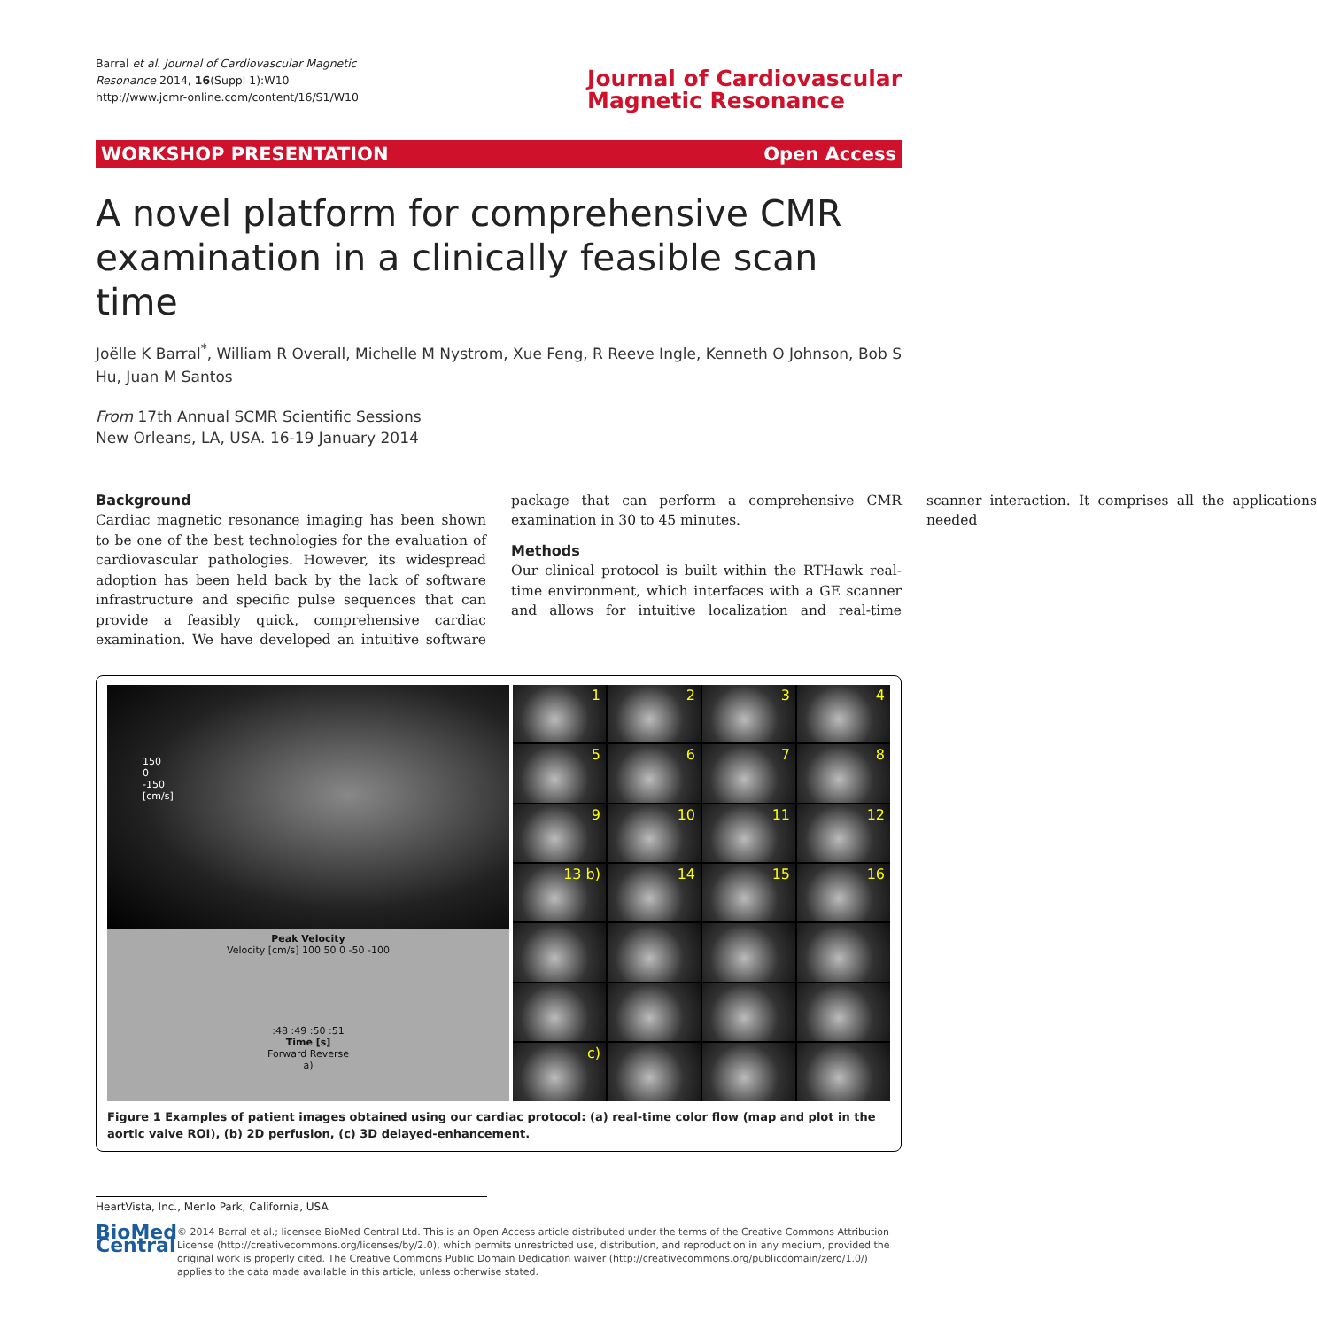Barral et al. Journal of Cardiovascular Magnetic
Resonance 2014, 16(Suppl 1):W10
http://www.jcmr-online.com/content/16/S1/W10
Journal of Cardiovascular
Magnetic Resonance
WORKSHOP PRESENTATION Open Access
A novel platform for comprehensive CMR examination in a clinically feasible scan time
Joëlle K Barral<sup>*</sup>, William R Overall, Michelle M Nystrom, Xue Feng, R Reeve Ingle, Kenneth O Johnson, Bob S Hu, Juan M Santos
From 17th Annual SCMR Scientific Sessions
New Orleans, LA, USA. 16-19 January 2014
Background
Cardiac magnetic resonance imaging has been shown to be one of the best technologies for the evaluation of cardiovascular pathologies. However, its widespread adoption has been held back by the lack of software infrastructure and specific pulse sequences that can provide a feasibly quick, comprehensive cardiac examination. We have developed an intuitive software package that can perform a comprehensive CMR examination in 30 to 45 minutes.
Methods
Our clinical protocol is built within the RTHawk real-time environment, which interfaces with a GE scanner and allows for intuitive localization and real-time scanner interaction. It comprises all the applications needed
150
0
-150
[cm/s]
Peak Velocity
Velocity [cm/s] 100 50 0 -50 -100
:48 :49 :50 :51
Time [s]
Forward Reverse
a)
1
2
3
4
5
6
7
8
9
10
11
12
13 b)
14
15
16
c)
Figure 1 Examples of patient images obtained using our cardiac protocol: (a) real-time color flow (map and plot in the aortic valve ROI), (b) 2D perfusion, (c) 3D delayed-enhancement.
HeartVista, Inc., Menlo Park, California, USA
BioMed Central
© 2014 Barral et al.; licensee BioMed Central Ltd. This is an Open Access article distributed under the terms of the Creative Commons Attribution License (http://creativecommons.org/licenses/by/2.0), which permits unrestricted use, distribution, and reproduction in any medium, provided the original work is properly cited. The Creative Commons Public Domain Dedication waiver (http://creativecommons.org/publicdomain/zero/1.0/) applies to the data made available in this article, unless otherwise stated.